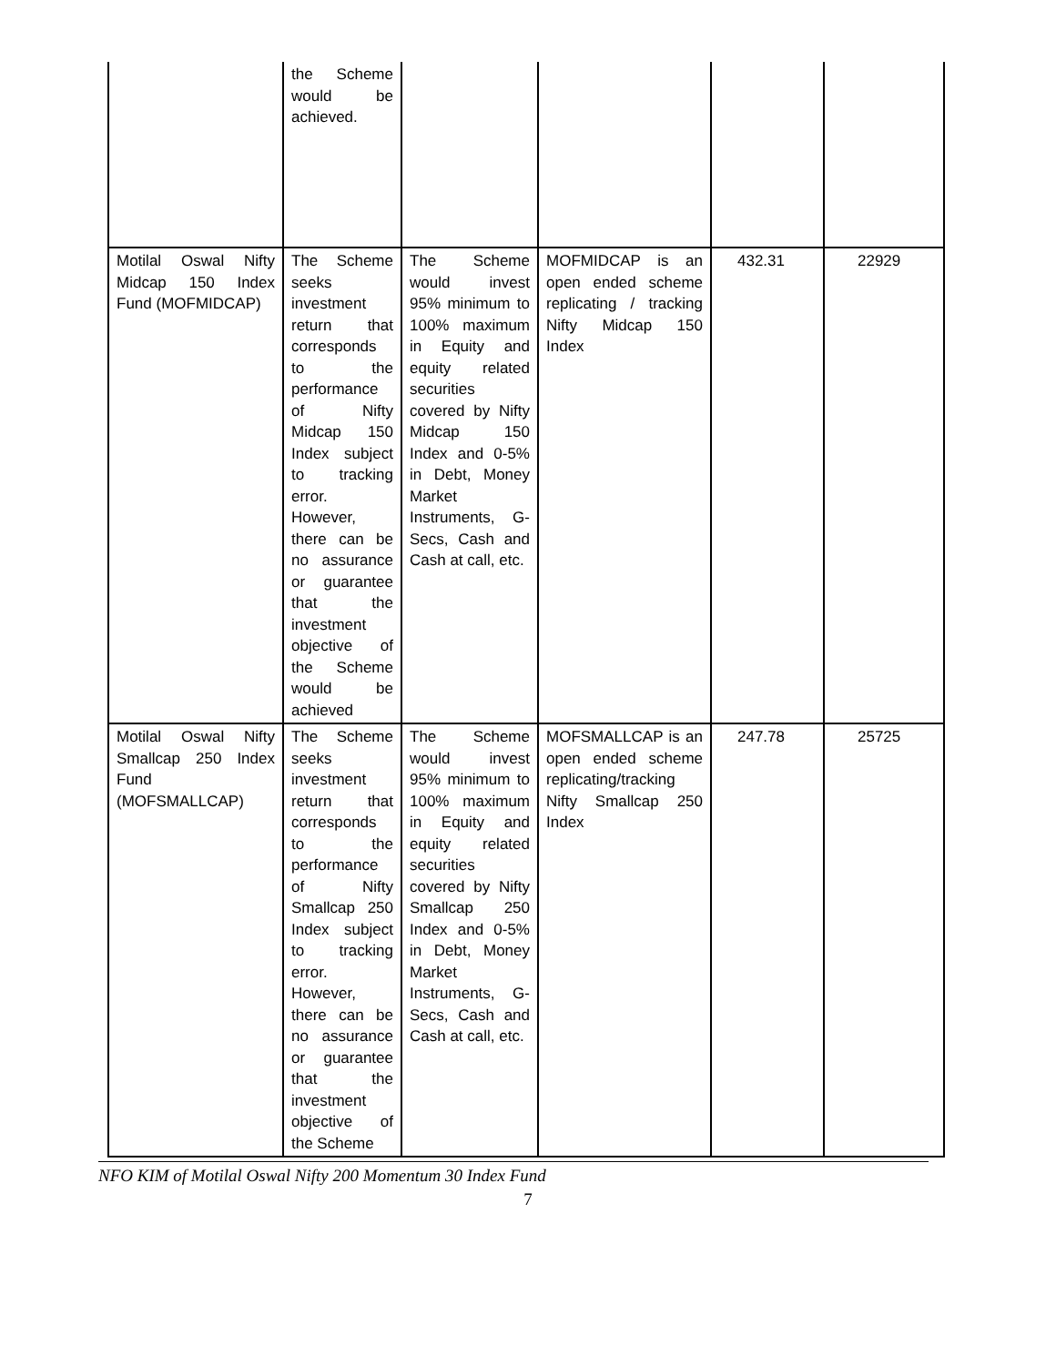| | the Scheme would be achieved. | | | | |
| Motilal Oswal Nifty Midcap 150 Index Fund (MOFMIDCAP) | The Scheme seeks investment return that corresponds to the performance of Nifty Midcap 150 Index subject to tracking error. However, there can be no assurance or guarantee that the investment objective of the Scheme would be achieved | The Scheme would invest 95% minimum to 100% maximum in Equity and equity related securities covered by Nifty Midcap 150 Index and 0-5% in Debt, Money Market Instruments, G-Secs, Cash and Cash at call, etc. | MOFMIDCAP is an open ended scheme replicating / tracking Nifty Midcap 150 Index | 432.31 | 22929 |
| Motilal Oswal Nifty Smallcap 250 Index Fund (MOFSMALLCAP) | The Scheme seeks investment return that corresponds to the performance of Nifty Smallcap 250 Index subject to tracking error. However, there can be no assurance or guarantee that the investment objective of the Scheme | The Scheme would invest 95% minimum to 100% maximum in Equity and equity related securities covered by Nifty Smallcap 250 Index and 0-5% in Debt, Money Market Instruments, G-Secs, Cash and Cash at call, etc. | MOFSMALLCAP is an open ended scheme replicating/tracking Nifty Smallcap 250 Index | 247.78 | 25725 |
NFO KIM of Motilal Oswal Nifty 200 Momentum 30 Index Fund
7